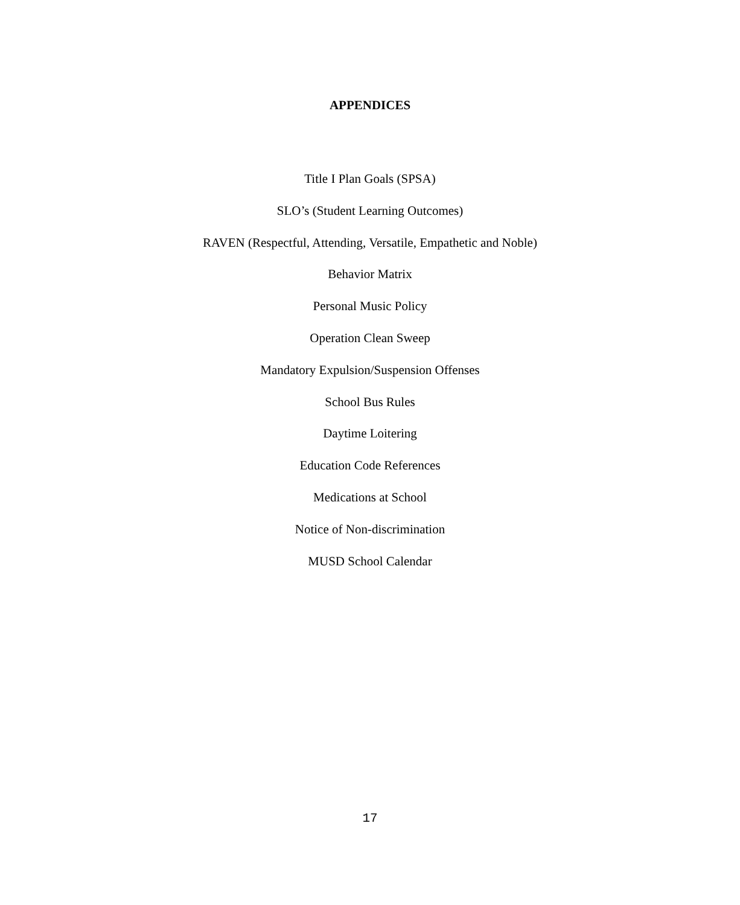APPENDICES
Title I Plan Goals (SPSA)
SLO’s (Student Learning Outcomes)
RAVEN (Respectful, Attending, Versatile, Empathetic and Noble)
Behavior Matrix
Personal Music Policy
Operation Clean Sweep
Mandatory Expulsion/Suspension Offenses
School Bus Rules
Daytime Loitering
Education Code References
Medications at School
Notice of Non-discrimination
MUSD School Calendar
17